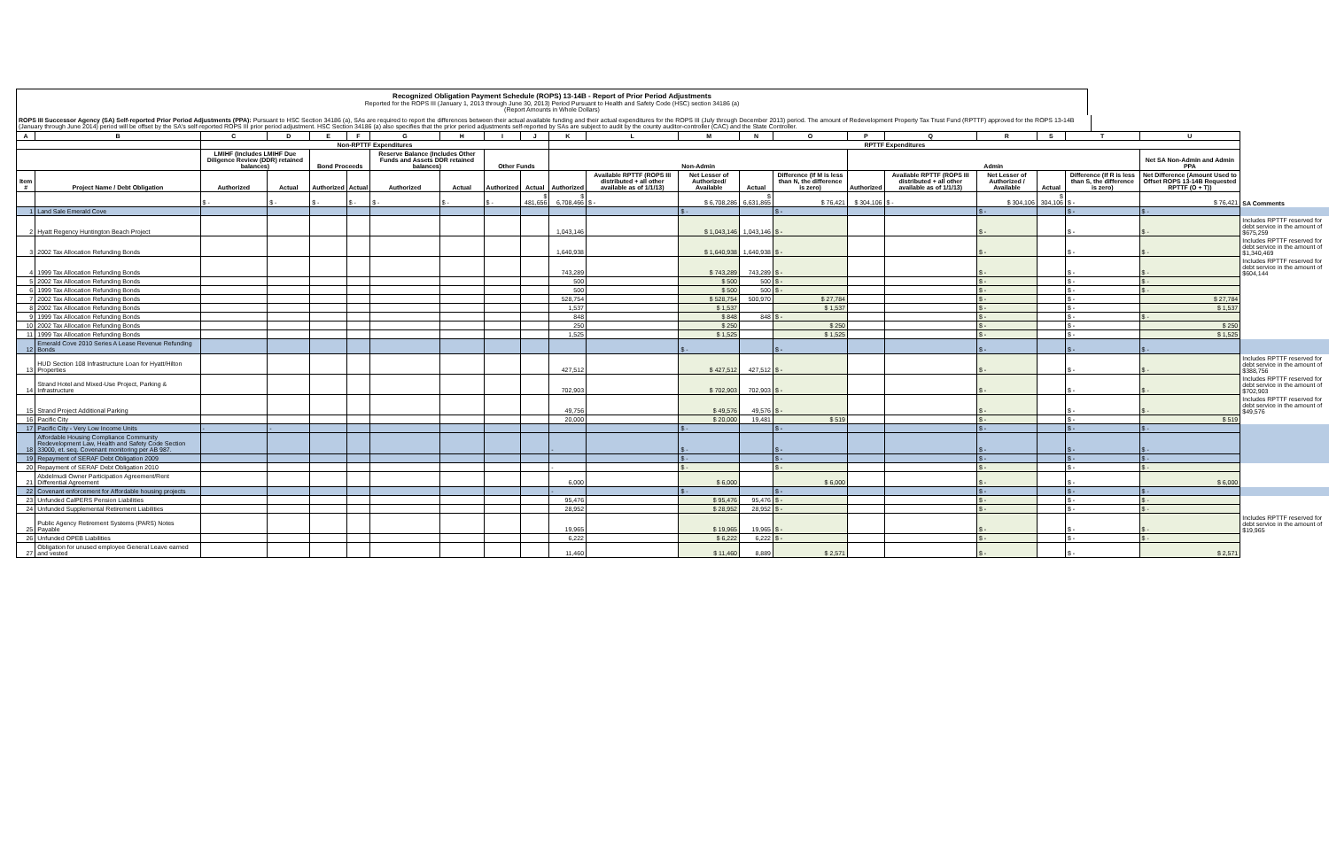Recognized Obligation Payment Schedule (ROPS) 13-14B - Report of Prior Period Adjustments
Reported for the ROPS III (January 1, 2013 through June 30, 2013) Period Pursuant to Health and Safety Code (HSC) section 34186 (a)
(Report Amounts in Whole Dollars)
ROPS III Successor Agency (SA) Self-reported Prior Period Adjustments (PPA): Pursuant to HSC Section 34186 (a), SAs are required to report the differences between their actual available funding and their actual expenditures for the ROPS III (July through December 2013) period. The amount of Redevelopment Property Tax Trust Fund (RPTTF) approved for the ROPS 13-14B (January through June 2014) period will be offset by the SA's self-reported ROPS III prior period adjustment. HSC Section 34186 (a) also specifies that the prior period adjustments self-reported by SAs are subject to audit by the county auditor-controller (CAC) and the State Controller.
| A | B | C | D | E | F | G | H | I | J | K | L | M | N | O | P | Q | R | S | T | U | |
| --- | --- | --- | --- | --- | --- | --- | --- | --- | --- | --- | --- | --- | --- | --- | --- | --- | --- | --- | --- | --- | --- |
| | | Non-RPTTF Expenditures | | | | | | | | RPTTF Expenditures | | | | | | | | | | | |
| | | LMIHF (Includes LMIHF Due Diligence Review (DDR) retained balances) | | Bond Proceeds | | Reserve Balance (Includes Other Funds and Assets DDR retained balances) | | Other Funds | | Non-Admin | | | | | Admin | | | | | Net SA Non-Admin and Admin PPA | |
| Item # | Project Name / Debt Obligation | Authorized | Actual | Authorized | Actual | Authorized | Actual | Authorized | Actual | Authorized | Available RPTTF (ROPS III distributed + all other available as of 1/1/13) | Net Lesser of Authorized/ Available | Actual | Difference (If M is less than N, the difference is zero) | Authorized | Available RPTTF (ROPS III distributed + all other available as of 1/1/13) | Net Lesser of Authorized / Available | Actual | Difference (If R is less than S, the difference is zero) | Net Difference (Amount Used to Offset ROPS 13-14B Requested RPTTF (O + T)) | |
| | | $ - | $ - | $ - | $ - | $ - | $ - | $ - | $ 481,656 | $ 6,708,466 | $ - | $ 6,708,286 | $ 6,631,865 | $ 76,421 | $ 304,106 | $ - | $ 304,106 | $ 304,106 | $ - | $ 76,421 | SA Comments |
| 1 | Land Sale Emerald Cove | | | | | | | | | | | $ - | | $ - | | | $ - | | $ - | $ - | |
| 2 | Hyatt Regency Huntington Beach Project | | | | | | | | | 1,043,146 | | $ 1,043,146 | 1,043,146 | $ - | | | $ - | | $ - | $ - | Includes RPTTF reserved for debt service in the amount of $675,259 |
| 3 | 2002 Tax Allocation Refunding Bonds | | | | | | | | | 1,640,938 | | $ 1,640,938 | 1,640,938 | $ - | | | $ - | | $ - | $ - | Includes RPTTF reserved for debt service in the amount of $1,340,469 |
| 4 | 1999 Tax Allocation Refunding Bonds | | | | | | | | | 743,289 | | $ 743,289 | 743,289 | $ - | | | $ - | | $ - | $ - | Includes RPTTF reserved for debt service in the amount of $604,144 |
| 5 | 2002 Tax Allocation Refunding Bonds | | | | | | | | | 500 | | $ 500 | 500 | $ - | | | $ - | | $ - | $ - | |
| 6 | 1999 Tax Allocation Refunding Bonds | | | | | | | | | 500 | | $ 500 | 500 | $ - | | | $ - | | $ - | $ - | |
| 7 | 2002 Tax Allocation Refunding Bonds | | | | | | | | | 528,754 | | $ 528,754 | 500,970 | $ 27,784 | | | $ - | | $ - | $ 27,784 | |
| 8 | 2002 Tax Allocation Refunding Bonds | | | | | | | | | 1,537 | | $ 1,537 | | $ 1,537 | | | $ - | | $ - | $ 1,537 | |
| 9 | 1999 Tax Allocation Refunding Bonds | | | | | | | | | 848 | | $ 848 | 848 | $ - | | | $ - | | $ - | $ - | |
| 10 | 2002 Tax Allocation Refunding Bonds | | | | | | | | | 250 | | $ 250 | | $ 250 | | | $ - | | $ - | $ 250 | |
| 11 | 1999 Tax Allocation Refunding Bonds | | | | | | | | | 1,525 | | $ 1,525 | | $ 1,525 | | | $ - | | $ - | $ 1,525 | |
| 12 | Emerald Cove 2010 Series A Lease Revenue Refunding Bonds | | | | | | | | | | | $ - | | $ - | | | $ - | | $ - | $ - | |
| 13 | HUD Section 108 Infrastructure Loan for Hyatt/Hilton Properties | | | | | | | | | 427,512 | | $ 427,512 | 427,512 | $ - | | | $ - | | $ - | $ - | Includes RPTTF reserved for debt service in the amount of $388,756 |
| 14 | Strand Hotel and Mixed-Use Project, Parking & Infrastructure | | | | | | | | | 702,903 | | $ 702,903 | 702,903 | $ - | | | $ - | | $ - | $ - | Includes RPTTF reserved for debt service in the amount of $702,903 |
| 15 | Strand Project Additional Parking | | | | | | | | | 49,756 | | $ 49,576 | 49,576 | $ - | | | $ - | | $ - | $ - | Includes RPTTF reserved for debt service in the amount of $49,576 |
| 16 | Pacific City | | | | | | | | | 20,000 | | $ 20,000 | 19,481 | $ 519 | | | $ - | | $ - | $ 519 | |
| 17 | Pacific City - Very Low Income Units | - | - | | | | | | | | | $ - | | $ - | | | $ - | | $ - | $ - | |
| 18 | Affordable Housing Compliance Community Redevelopment Law, Health and Safety Code Section 33000, et. seq. Covenant monitoring per AB 987. | | | | | | | | | - | | $ - | | $ - | | | $ - | | $ - | $ - | |
| 19 | Repayment of SERAF Debt Obligation 2009 | | | | | | | | | | | $ - | | $ - | | | $ - | | $ - | $ - | |
| 20 | Repayment of SERAF Debt Obligation 2010 | | | | | | | | | - | | $ - | | $ - | | | $ - | | $ - | $ - | |
| 21 | Abdelmudi Owner Participation Agreement/Rent Differential Agreement | | | | | | | | | 6,000 | | $ 6,000 | | $ 6,000 | | | $ - | | $ - | $ 6,000 | |
| 22 | Covenant enforcement for Affordable housing projects | | | | | | | | | - | | $ - | | $ - | | | $ - | | $ - | $ - | |
| 23 | Unfunded CalPERS Pension Liabilities | | | | | | | | | 95,476 | | $ 95,476 | 95,476 | $ - | | | $ - | | $ - | $ - | |
| 24 | Unfunded Supplemental Retirement Liabilities | | | | | | | | | 28,952 | | $ 28,952 | 28,952 | $ - | | | $ - | | $ - | $ - | |
| 25 | Public Agency Retirement Systems (PARS) Notes Payable | | | | | | | | | 19,965 | | $ 19,965 | 19,965 | $ - | | | $ - | | $ - | $ - | Includes RPTTF reserved for debt service in the amount of $19,965 |
| 26 | Unfunded OPEB Liabilities | | | | | | | | | 6,222 | | $ 6,222 | 6,222 | $ - | | | $ - | | $ - | $ - | |
| 27 | Obligation for unused employee General Leave earned and vested | | | | | | | | | 11,460 | | $ 11,460 | 8,889 | $ 2,571 | | | $ - | | $ - | $ 2,571 | |